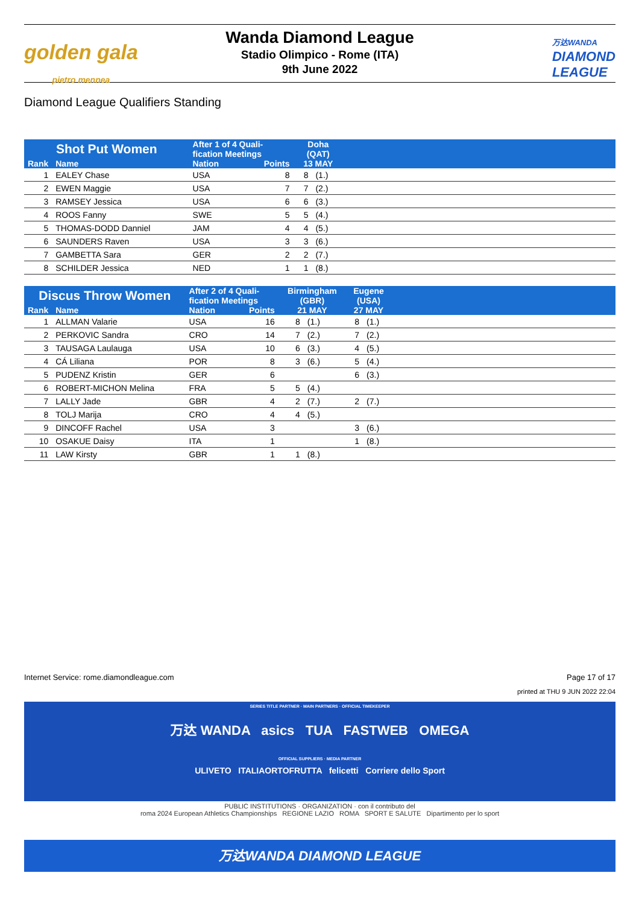golden gala
pietro mennea
Wanda Diamond League
Stadio Olimpico - Rome (ITA)
9th June 2022
万达WANDA
DIAMOND
LEAGUE
Diamond League Qualifiers Standing
| Shot Put Women | | After 1 of 4 Quali- fication Meetings | | Doha (QAT) | | |
| --- | --- | --- | --- | --- | --- | --- |
| Rank | Name | Nation | Points | 13 MAY | | |
| 1 | EALEY Chase | USA | 8 | 8 | (1.) | |
| 2 | EWEN Maggie | USA | 7 | 7 | (2.) | |
| 3 | RAMSEY Jessica | USA | 6 | 6 | (3.) | |
| 4 | ROOS Fanny | SWE | 5 | 5 | (4.) | |
| 5 | THOMAS-DODD Danniel | JAM | 4 | 4 | (5.) | |
| 6 | SAUNDERS Raven | USA | 3 | 3 | (6.) | |
| 7 | GAMBETTA Sara | GER | 2 | 2 | (7.) | |
| 8 | SCHILDER Jessica | NED | 1 | 1 | (8.) | |
| Discus Throw Women | | After 2 of 4 Quali- fication Meetings | | Birmingham (GBR) | | Eugene (USA) | | |
| --- | --- | --- | --- | --- | --- | --- | --- | --- |
| Rank | Name | Nation | Points | 21 MAY | | 27 MAY | | |
| 1 | ALLMAN Valarie | USA | 16 | 8 | (1.) | 8 | (1.) | |
| 2 | PERKOVIC Sandra | CRO | 14 | 7 | (2.) | 7 | (2.) | |
| 3 | TAUSAGA Laulauga | USA | 10 | 6 | (3.) | 4 | (5.) | |
| 4 | CÁ Liliana | POR | 8 | 3 | (6.) | 5 | (4.) | |
| 5 | PUDENZ Kristin | GER | 6 | | | 6 | (3.) | |
| 6 | ROBERT-MICHON Melina | FRA | 5 | 5 | (4.) | | | |
| 7 | LALLY Jade | GBR | 4 | 2 | (7.) | 2 | (7.) | |
| 8 | TOLJ Marija | CRO | 4 | 4 | (5.) | | | |
| 9 | DINCOFF Rachel | USA | 3 | | | 3 | (6.) | |
| 10 | OSAKUE Daisy | ITA | 1 | | | 1 | (8.) | |
| 11 | LAW Kirsty | GBR | 1 | 1 | (8.) | | | |
Internet Service: rome.diamondleague.com Page 17 of 17
printed at THU 9 JUN 2022 22:04
SERIES TITLE PARTNER · MAIN PARTNERS · OFFICIAL TIMEKEEPER
万达 WANDA asics TUA FASTWEB OMEGA
OFFICIAL SUPPLIERS · MEDIA PARTNER
ULIVETO ITALIAORTOFRUTTA felicetti Corriere dello Sport
PUBLIC INSTITUTIONS · ORGANIZATION · con il contributo del
roma 2024 European Athletics Championships REGIONE LAZIO ROMA SPORT E SALUTE Dipartimento per lo sport
万达WANDA DIAMOND LEAGUE